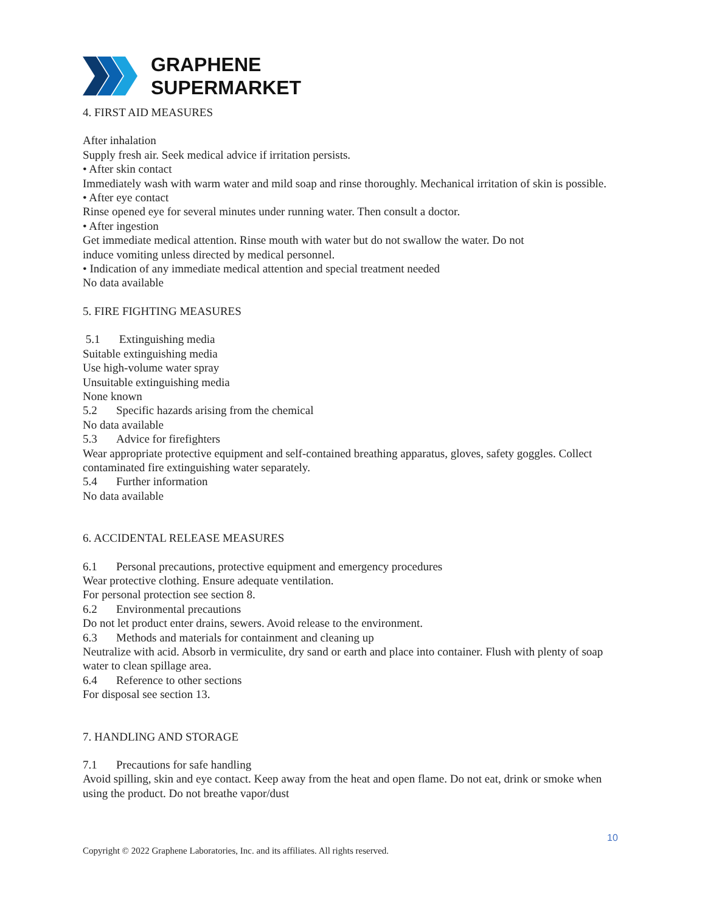GRAPHENE
SUPERMARKET
4. FIRST AID MEASURES
After inhalation
Supply fresh air. Seek medical advice if irritation persists.
• After skin contact
Immediately wash with warm water and mild soap and rinse thoroughly. Mechanical irritation of skin is possible.
• After eye contact
Rinse opened eye for several minutes under running water. Then consult a doctor.
• After ingestion
Get immediate medical attention. Rinse mouth with water but do not swallow the water. Do not
induce vomiting unless directed by medical personnel.
• Indication of any immediate medical attention and special treatment needed
No data available
5. FIRE FIGHTING MEASURES
5.1 Extinguishing media
Suitable extinguishing media
Use high-volume water spray
Unsuitable extinguishing media
None known
5.2 Specific hazards arising from the chemical
No data available
5.3 Advice for firefighters
Wear appropriate protective equipment and self-contained breathing apparatus, gloves, safety goggles. Collect contaminated fire extinguishing water separately.
5.4 Further information
No data available
6. ACCIDENTAL RELEASE MEASURES
6.1 Personal precautions, protective equipment and emergency procedures
Wear protective clothing. Ensure adequate ventilation.
For personal protection see section 8.
6.2 Environmental precautions
Do not let product enter drains, sewers. Avoid release to the environment.
6.3 Methods and materials for containment and cleaning up
Neutralize with acid. Absorb in vermiculite, dry sand or earth and place into container. Flush with plenty of soap water to clean spillage area.
6.4 Reference to other sections
For disposal see section 13.
7. HANDLING AND STORAGE
7.1 Precautions for safe handling
Avoid spilling, skin and eye contact. Keep away from the heat and open flame. Do not eat, drink or smoke when using the product. Do not breathe vapor/dust
10
Copyright © 2022 Graphene Laboratories, Inc. and its affiliates. All rights reserved.